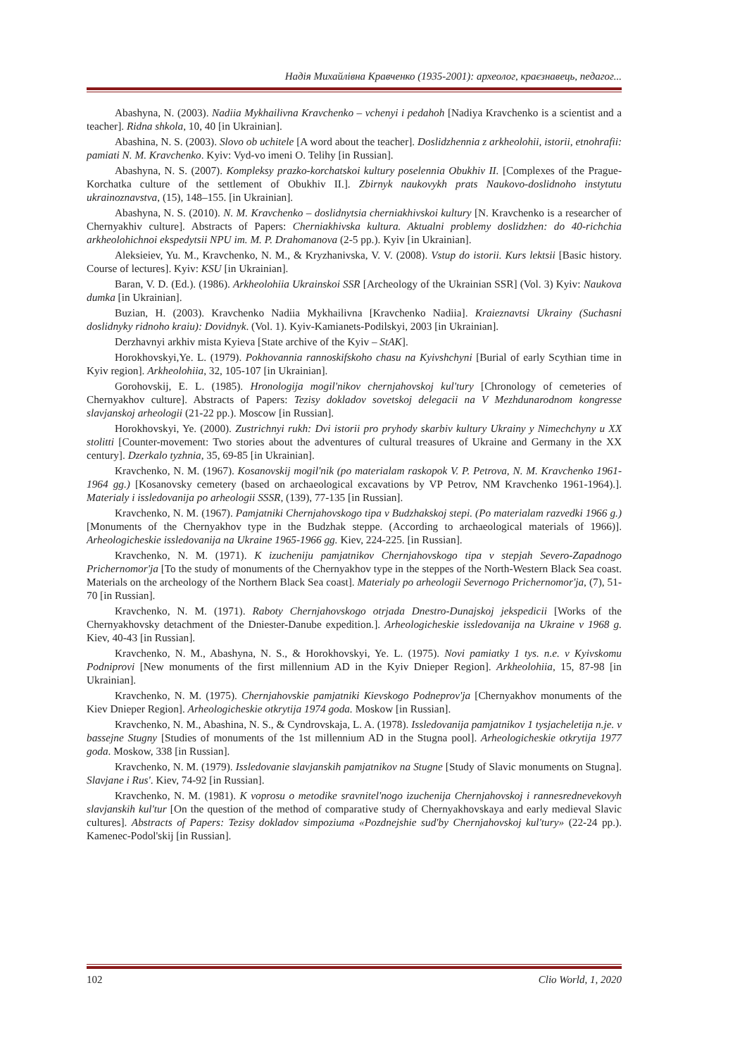Надія Михайлівна Кравченко (1935-2001): археолог, краєзнавець, педагог...
Abashyna, N. (2003). Nadiia Mykhailivna Kravchenko – vchenyi i pedahoh [Nadiya Kravchenko is a scientist and a teacher]. Ridna shkola, 10, 40 [in Ukrainian].
Abashina, N. S. (2003). Slovo ob uchitele [A word about the teacher]. Doslidzhennia z arkheolohii, istorii, etnohrafii: pamiati N. M. Kravchenko. Kyiv: Vyd-vo imeni O. Telihy [in Russian].
Abashyna, N. S. (2007). Kompleksy prazko-korchatskoi kultury poselennia Obukhiv II. [Complexes of the Prague-Korchatka culture of the settlement of Obukhiv II.]. Zbirnyk naukovykh prats Naukovo-doslidnoho instytutu ukrainoznavstva, (15), 148–155. [in Ukrainian].
Abashyna, N. S. (2010). N. M. Kravchenko – doslidnytsia cherniakhivskoi kultury [N. Kravchenko is a researcher of Chernyakhiv culture]. Abstracts of Papers: Cherniakhivska kultura. Aktualni problemy doslidzhen: do 40-richchia arkheolohichnoi ekspedytsii NPU im. M. P. Drahomanova (2-5 pp.). Kyiv [in Ukrainian].
Aleksieiev, Yu. M., Kravchenko, N. M., & Kryzhanivska, V. V. (2008). Vstup do istorii. Kurs lektsii [Basic history. Course of lectures]. Kyiv: KSU [in Ukrainian].
Baran, V. D. (Ed.). (1986). Arkheolohiia Ukrainskoi SSR [Archeology of the Ukrainian SSR] (Vol. 3) Kyiv: Naukova dumka [in Ukrainian].
Buzian, H. (2003). Kravchenko Nadiia Mykhailivna [Kravchenko Nadiia]. Kraieznavtsi Ukrainy (Suchasni doslidnyky ridnoho kraiu): Dovidnyk. (Vol. 1). Kyiv-Kamianets-Podilskyi, 2003 [in Ukrainian].
Derzhavnyi arkhiv mista Kyieva [State archive of the Kyiv – StAK].
Horokhovskyi,Ye. L. (1979). Pokhovannia rannoskifskoho chasu na Kyivshchyni [Burial of early Scythian time in Kyiv region]. Arkheolohiia, 32, 105-107 [in Ukrainian].
Gorohovskij, E. L. (1985). Hronologija mogil'nikov chernjahovskoj kul'tury [Chronology of cemeteries of Chernyakhov culture]. Abstracts of Papers: Tezisy dokladov sovetskoj delegacii na V Mezhdunarodnom kongresse slavjanskoj arheologii (21-22 pp.). Moscow [in Russian].
Horokhovskyi, Ye. (2000). Zustrichnyi rukh: Dvi istorii pro pryhody skarbiv kultury Ukrainy y Nimechchyny u XX stolitti [Counter-movement: Two stories about the adventures of cultural treasures of Ukraine and Germany in the XX century]. Dzerkalo tyzhnia, 35, 69-85 [in Ukrainian].
Kravchenko, N. M. (1967). Kosanovskij mogil'nik (po materialam raskopok V. P. Petrova, N. M. Kravchenko 1961-1964 gg.) [Kosanovsky cemetery (based on archaeological excavations by VP Petrov, NM Kravchenko 1961-1964).]. Materialy i issledovanija po arheologii SSSR, (139), 77-135 [in Russian].
Kravchenko, N. M. (1967). Pamjatniki Chernjahovskogo tipa v Budzhakskoj stepi. (Po materialam razvedki 1966 g.) [Monuments of the Chernyakhov type in the Budzhak steppe. (According to archaeological materials of 1966)]. Arheologicheskie issledovanija na Ukraine 1965-1966 gg. Kiev, 224-225. [in Russian].
Kravchenko, N. M. (1971). K izucheniju pamjatnikov Chernjahovskogo tipa v stepjah Severo-Zapadnogo Prichernomor'ja [To the study of monuments of the Chernyakhov type in the steppes of the North-Western Black Sea coast. Materials on the archeology of the Northern Black Sea coast]. Materialy po arheologii Severnogo Prichernomor'ja, (7), 51-70 [in Russian].
Kravchenko, N. M. (1971). Raboty Chernjahovskogo otrjada Dnestro-Dunajskoj jekspedicii [Works of the Chernyakhovsky detachment of the Dniester-Danube expedition.]. Arheologicheskie issledovanija na Ukraine v 1968 g. Kiev, 40-43 [in Russian].
Kravchenko, N. M., Abashyna, N. S., & Horokhovskyi, Ye. L. (1975). Novi pamiatky 1 tys. n.e. v Kyivskomu Podniprovi [New monuments of the first millennium AD in the Kyiv Dnieper Region]. Arkheolohiia, 15, 87-98 [in Ukrainian].
Kravchenko, N. M. (1975). Chernjahovskie pamjatniki Kievskogo Podneprov'ja [Chernyakhov monuments of the Kiev Dnieper Region]. Arheologicheskie otkrytija 1974 goda. Moskow [in Russian].
Kravchenko, N. M., Abashina, N. S., & Cyndrovskaja, L. A. (1978). Issledovanija pamjatnikov 1 tysjacheletija n.je. v bassejne Stugny [Studies of monuments of the 1st millennium AD in the Stugna pool]. Arheologicheskie otkrytija 1977 goda. Moskow, 338 [in Russian].
Kravchenko, N. M. (1979). Issledovanie slavjanskih pamjatnikov na Stugne [Study of Slavic monuments on Stugna]. Slavjane i Rus'. Kiev, 74-92 [in Russian].
Kravchenko, N. M. (1981). K voprosu o metodike sravnitel'nogo izuchenija Chernjahovskoj i rannesrednevekovyh slavjanskih kul'tur [On the question of the method of comparative study of Chernyakhovskaya and early medieval Slavic cultures]. Abstracts of Papers: Tezisy dokladov simpoziuma «Pozdnejshie sud'by Chernjahovskoj kul'tury» (22-24 pp.). Kamenec-Podol'skij [in Russian].
102 Clio World, 1, 2020